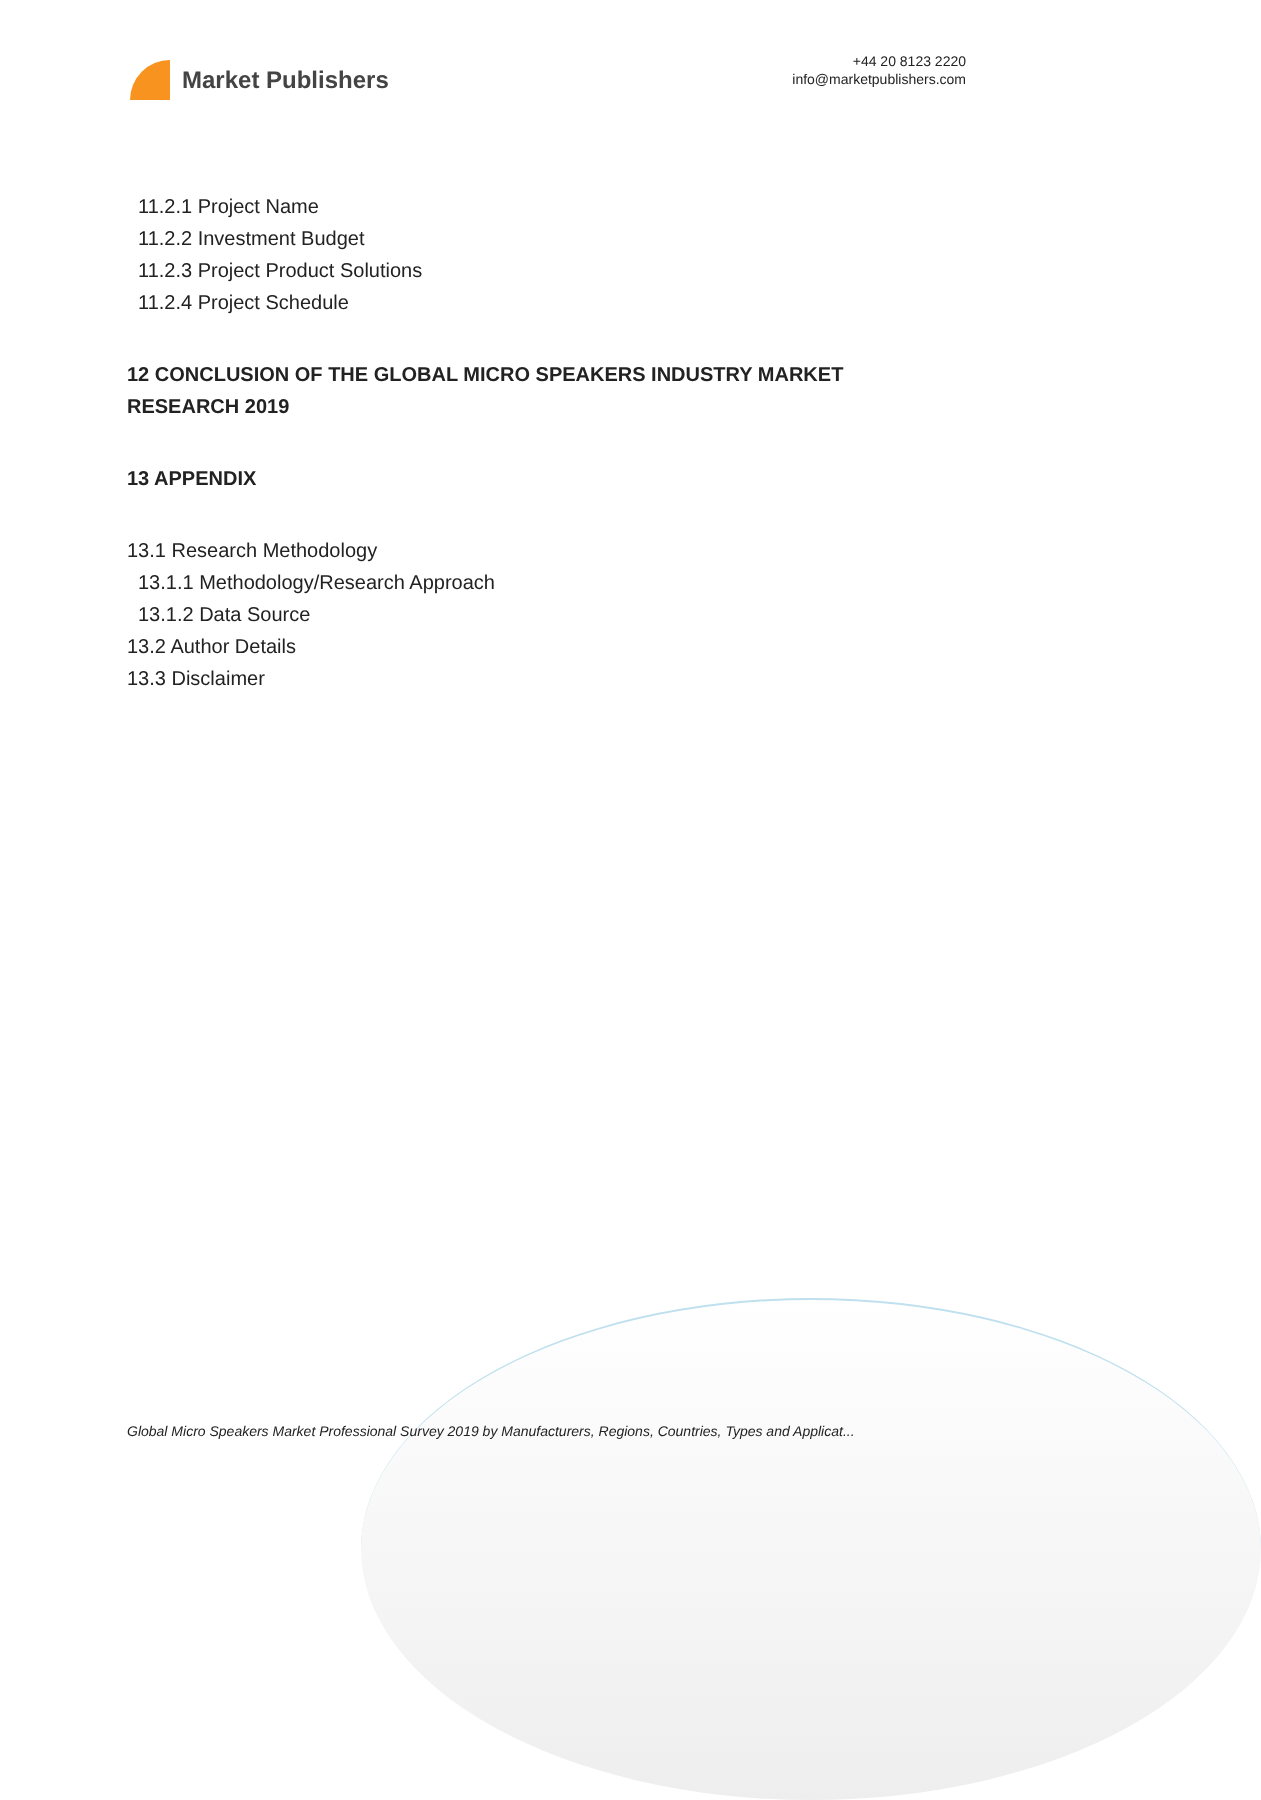Market Publishers
+44 20 8123 2220
info@marketpublishers.com
11.2.1 Project Name
11.2.2 Investment Budget
11.2.3 Project Product Solutions
11.2.4 Project Schedule
12 CONCLUSION OF THE GLOBAL MICRO SPEAKERS INDUSTRY MARKET RESEARCH 2019
13 APPENDIX
13.1 Research Methodology
13.1.1 Methodology/Research Approach
13.1.2 Data Source
13.2 Author Details
13.3 Disclaimer
Global Micro Speakers Market Professional Survey 2019 by Manufacturers, Regions, Countries, Types and Applicat...